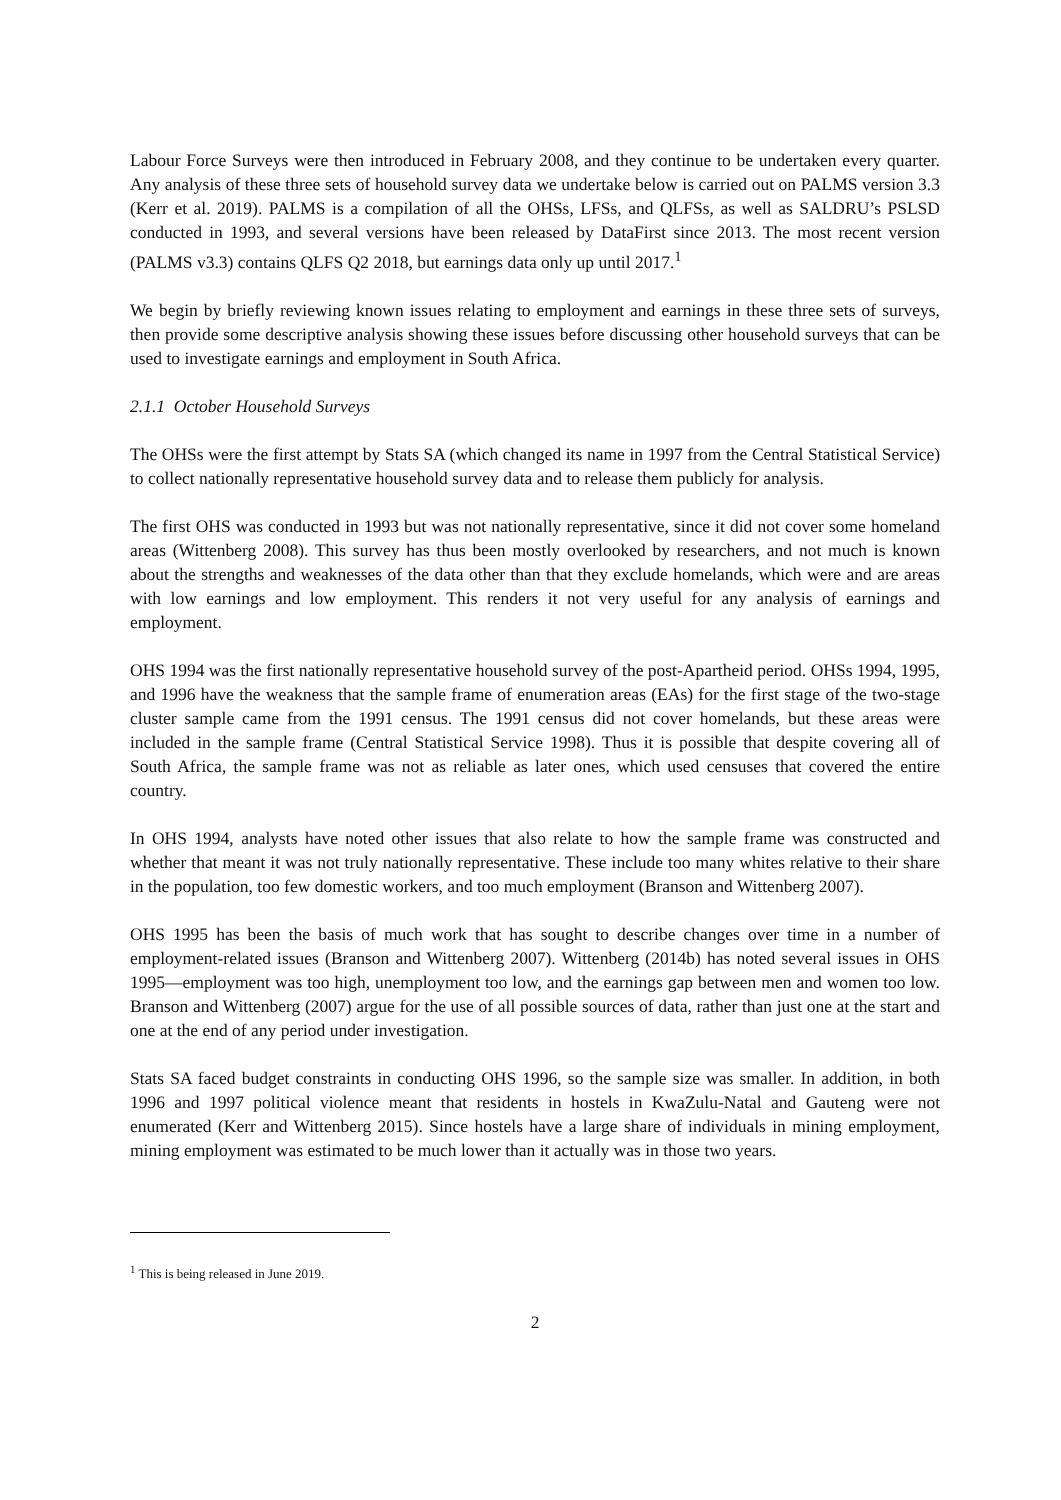Labour Force Surveys were then introduced in February 2008, and they continue to be undertaken every quarter. Any analysis of these three sets of household survey data we undertake below is carried out on PALMS version 3.3 (Kerr et al. 2019). PALMS is a compilation of all the OHSs, LFSs, and QLFSs, as well as SALDRU’s PSLSD conducted in 1993, and several versions have been released by DataFirst since 2013. The most recent version (PALMS v3.3) contains QLFS Q2 2018, but earnings data only up until 2017.<sup>1</sup>
We begin by briefly reviewing known issues relating to employment and earnings in these three sets of surveys, then provide some descriptive analysis showing these issues before discussing other household surveys that can be used to investigate earnings and employment in South Africa.
2.1.1 October Household Surveys
The OHSs were the first attempt by Stats SA (which changed its name in 1997 from the Central Statistical Service) to collect nationally representative household survey data and to release them publicly for analysis.
The first OHS was conducted in 1993 but was not nationally representative, since it did not cover some homeland areas (Wittenberg 2008). This survey has thus been mostly overlooked by researchers, and not much is known about the strengths and weaknesses of the data other than that they exclude homelands, which were and are areas with low earnings and low employment. This renders it not very useful for any analysis of earnings and employment.
OHS 1994 was the first nationally representative household survey of the post-Apartheid period. OHSs 1994, 1995, and 1996 have the weakness that the sample frame of enumeration areas (EAs) for the first stage of the two-stage cluster sample came from the 1991 census. The 1991 census did not cover homelands, but these areas were included in the sample frame (Central Statistical Service 1998). Thus it is possible that despite covering all of South Africa, the sample frame was not as reliable as later ones, which used censuses that covered the entire country.
In OHS 1994, analysts have noted other issues that also relate to how the sample frame was constructed and whether that meant it was not truly nationally representative. These include too many whites relative to their share in the population, too few domestic workers, and too much employment (Branson and Wittenberg 2007).
OHS 1995 has been the basis of much work that has sought to describe changes over time in a number of employment-related issues (Branson and Wittenberg 2007). Wittenberg (2014b) has noted several issues in OHS 1995—employment was too high, unemployment too low, and the earnings gap between men and women too low. Branson and Wittenberg (2007) argue for the use of all possible sources of data, rather than just one at the start and one at the end of any period under investigation.
Stats SA faced budget constraints in conducting OHS 1996, so the sample size was smaller. In addition, in both 1996 and 1997 political violence meant that residents in hostels in KwaZulu-Natal and Gauteng were not enumerated (Kerr and Wittenberg 2015). Since hostels have a large share of individuals in mining employment, mining employment was estimated to be much lower than it actually was in those two years.
<sup>1</sup> This is being released in June 2019.
2